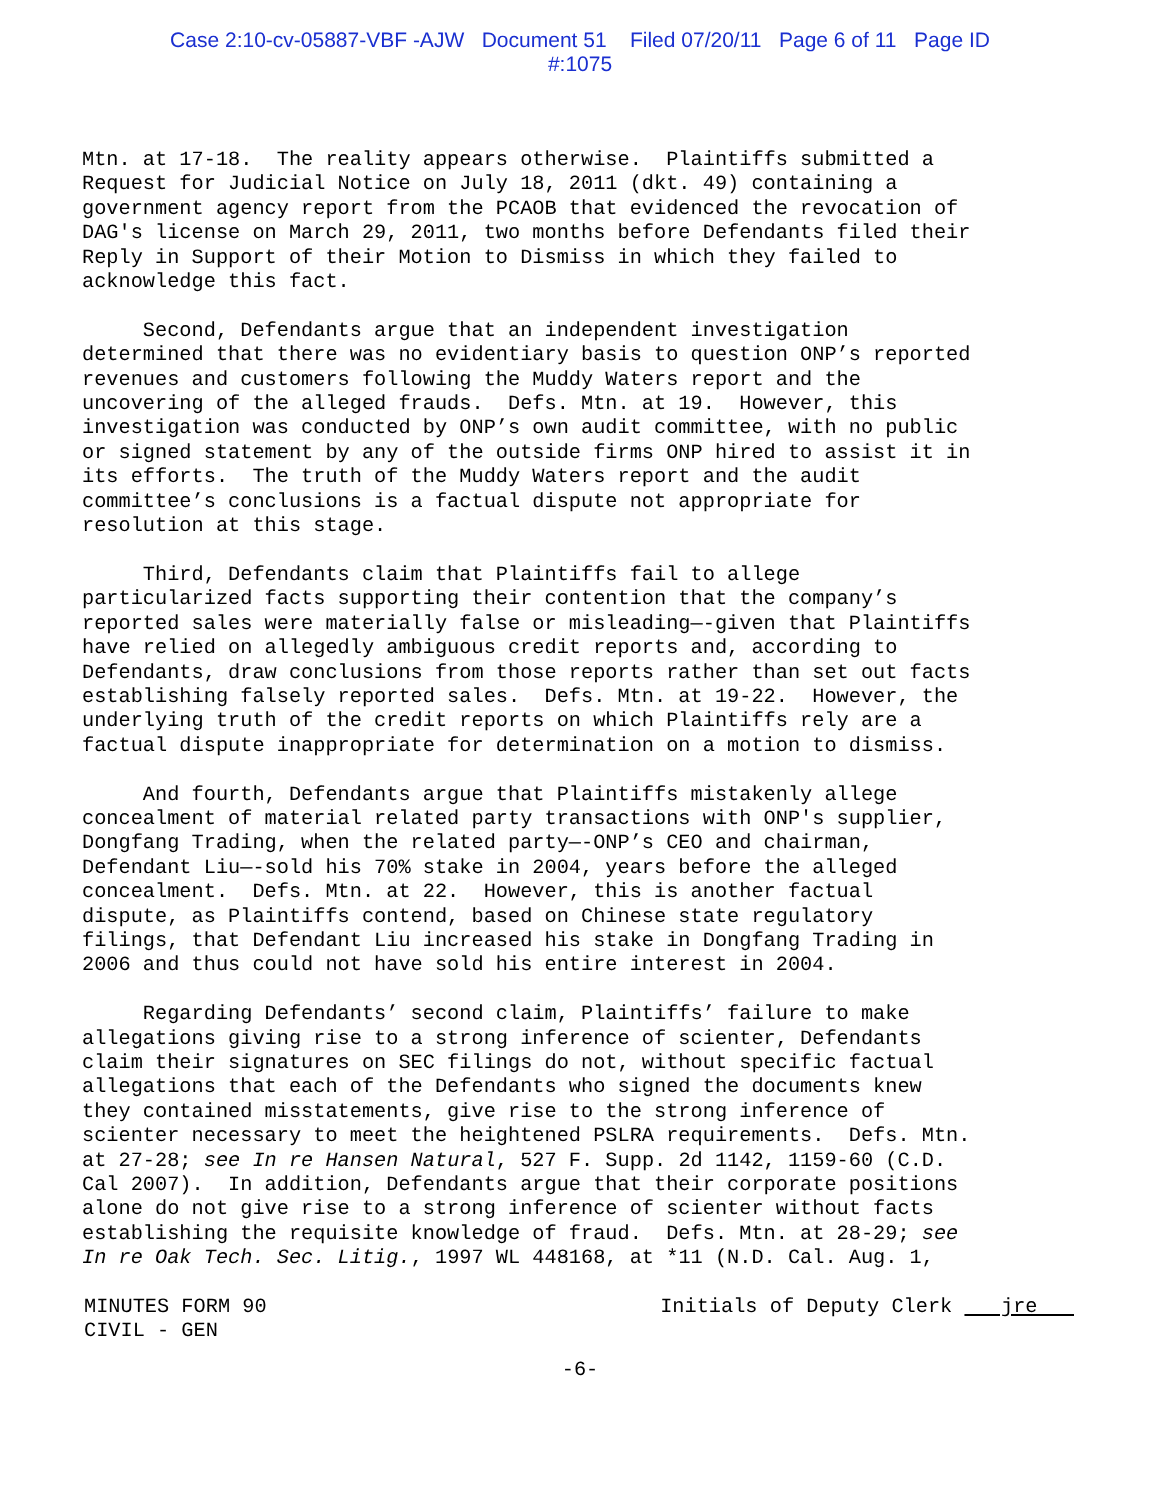Case 2:10-cv-05887-VBF -AJW Document 51 Filed 07/20/11 Page 6 of 11 Page ID
#:1075
Mtn. at 17-18. The reality appears otherwise. Plaintiffs submitted a Request for Judicial Notice on July 18, 2011 (dkt. 49) containing a government agency report from the PCAOB that evidenced the revocation of DAG's license on March 29, 2011, two months before Defendants filed their Reply in Support of their Motion to Dismiss in which they failed to acknowledge this fact.
Second, Defendants argue that an independent investigation determined that there was no evidentiary basis to question ONP’s reported revenues and customers following the Muddy Waters report and the uncovering of the alleged frauds. Defs. Mtn. at 19. However, this investigation was conducted by ONP’s own audit committee, with no public or signed statement by any of the outside firms ONP hired to assist it in its efforts. The truth of the Muddy Waters report and the audit committee’s conclusions is a factual dispute not appropriate for resolution at this stage.
Third, Defendants claim that Plaintiffs fail to allege particularized facts supporting their contention that the company’s reported sales were materially false or misleading—-given that Plaintiffs have relied on allegedly ambiguous credit reports and, according to Defendants, draw conclusions from those reports rather than set out facts establishing falsely reported sales. Defs. Mtn. at 19-22. However, the underlying truth of the credit reports on which Plaintiffs rely are a factual dispute inappropriate for determination on a motion to dismiss.
And fourth, Defendants argue that Plaintiffs mistakenly allege concealment of material related party transactions with ONP's supplier, Dongfang Trading, when the related party—-ONP’s CEO and chairman, Defendant Liu—-sold his 70% stake in 2004, years before the alleged concealment. Defs. Mtn. at 22. However, this is another factual dispute, as Plaintiffs contend, based on Chinese state regulatory filings, that Defendant Liu increased his stake in Dongfang Trading in 2006 and thus could not have sold his entire interest in 2004.
Regarding Defendants’ second claim, Plaintiffs’ failure to make allegations giving rise to a strong inference of scienter, Defendants claim their signatures on SEC filings do not, without specific factual allegations that each of the Defendants who signed the documents knew they contained misstatements, give rise to the strong inference of scienter necessary to meet the heightened PSLRA requirements. Defs. Mtn. at 27-28; see In re Hansen Natural, 527 F. Supp. 2d 1142, 1159-60 (C.D. Cal 2007). In addition, Defendants argue that their corporate positions alone do not give rise to a strong inference of scienter without facts establishing the requisite knowledge of fraud. Defs. Mtn. at 28-29; see In re Oak Tech. Sec. Litig., 1997 WL 448168, at *11 (N.D. Cal. Aug. 1,
MINUTES FORM 90
CIVIL - GEN
Initials of Deputy Clerk jre
-6-